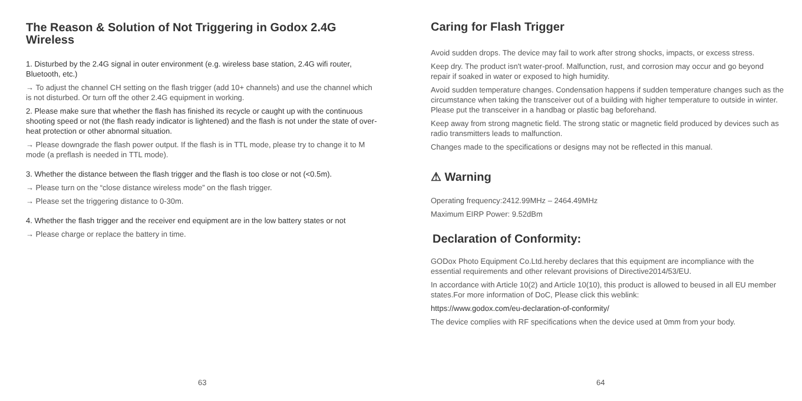The Reason & Solution of Not Triggering in Godox 2.4G Wireless
1. Disturbed by the 2.4G signal in outer environment (e.g. wireless base station, 2.4G wifi router, Bluetooth, etc.)
→ To adjust the channel CH setting on the flash trigger (add 10+ channels) and use the channel which is not disturbed. Or turn off the other 2.4G equipment in working.
2. Please make sure that whether the flash has finished its recycle or caught up with the continuous shooting speed or not (the flash ready indicator is lightened) and the flash is not under the state of over-heat protection or other abnormal situation.
→ Please downgrade the flash power output. If the flash is in TTL mode, please try to change it to M mode (a preflash is needed in TTL mode).
3. Whether the distance between the flash trigger and the flash is too close or not (<0.5m).
→ Please turn on the “close distance wireless mode” on the flash trigger.
→ Please set the triggering distance to 0-30m.
4. Whether the flash trigger and the receiver end equipment are in the low battery states or not
→ Please charge or replace the battery in time.
63
Caring for Flash Trigger
Avoid sudden drops. The device may fail to work after strong shocks, impacts, or excess stress.
Keep dry. The product isn't water-proof. Malfunction, rust, and corrosion may occur and go beyond repair if soaked in water or exposed to high humidity.
Avoid sudden temperature changes. Condensation happens if sudden temperature changes such as the circumstance when taking the transceiver out of a building with higher temperature to outside in winter. Please put the transceiver in a handbag or plastic bag beforehand.
Keep away from strong magnetic field. The strong static or magnetic field produced by devices such as radio transmitters leads to malfunction.
Changes made to the specifications or designs may not be reflected in this manual.
⚠ Warning
Operating frequency:2412.99MHz – 2464.49MHz
Maximum EIRP Power: 9.52dBm
Declaration of Conformity:
GODox Photo Equipment Co.Ltd.hereby declares that this equipment are incompliance with the essential requirements and other relevant provisions of Directive2014/53/EU.
In accordance with Article 10(2) and Article 10(10), this product is allowed to beused in all EU member states.For more information of DoC, Please click this weblink:
https://www.godox.com/eu-declaration-of-conformity/
The device complies with RF specifications when the device used at 0mm from your body.
64